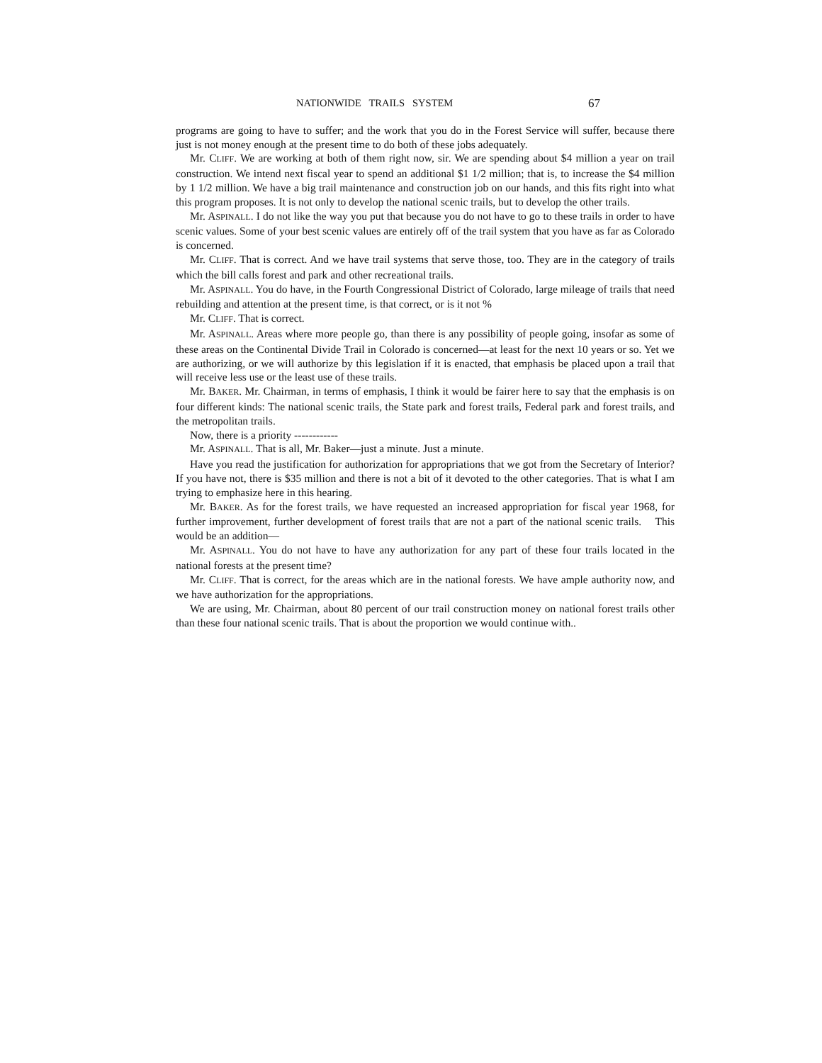NATIONWIDE TRAILS SYSTEM 67
programs are going to have to suffer; and the work that you do in the Forest Service will suffer, because there just is not money enough at the present time to do both of these jobs adequately.
Mr. CLIFF. We are working at both of them right now, sir. We are spending about $4 million a year on trail construction. We intend next fiscal year to spend an additional $1 1/2 million; that is, to increase the $4 million by 1 1/2 million. We have a big trail maintenance and construction job on our hands, and this fits right into what this program proposes. It is not only to develop the national scenic trails, but to develop the other trails.
Mr. ASPINALL. I do not like the way you put that because you do not have to go to these trails in order to have scenic values. Some of your best scenic values are entirely off of the trail system that you have as far as Colorado is concerned.
Mr. CLIFF. That is correct. And we have trail systems that serve those, too. They are in the category of trails which the bill calls forest and park and other recreational trails.
Mr. ASPINALL. You do have, in the Fourth Congressional District of Colorado, large mileage of trails that need rebuilding and attention at the present time, is that correct, or is it not %
Mr. CLIFF. That is correct.
Mr. ASPINALL. Areas where more people go, than there is any possibility of people going, insofar as some of these areas on the Continental Divide Trail in Colorado is concerned—at least for the next 10 years or so. Yet we are authorizing, or we will authorize by this legislation if it is enacted, that emphasis be placed upon a trail that will receive less use or the least use of these trails.
Mr. BAKER. Mr. Chairman, in terms of emphasis, I think it would be fairer here to say that the emphasis is on four different kinds: The national scenic trails, the State park and forest trails, Federal park and forest trails, and the metropolitan trails.
Now, there is a priority ------------
Mr. ASPINALL. That is all, Mr. Baker—just a minute. Just a minute.
Have you read the justification for authorization for appropriations that we got from the Secretary of Interior? If you have not, there is $35 million and there is not a bit of it devoted to the other categories. That is what I am trying to emphasize here in this hearing.
Mr. BAKER. As for the forest trails, we have requested an increased appropriation for fiscal year 1968, for further improvement, further development of forest trails that are not a part of the national scenic trails. This would be an addition—
Mr. ASPINALL. You do not have to have any authorization for any part of these four trails located in the national forests at the present time?
Mr. CLIFF. That is correct, for the areas which are in the national forests. We have ample authority now, and we have authorization for the appropriations.
We are using, Mr. Chairman, about 80 percent of our trail construction money on national forest trails other than these four national scenic trails. That is about the proportion we would continue with..